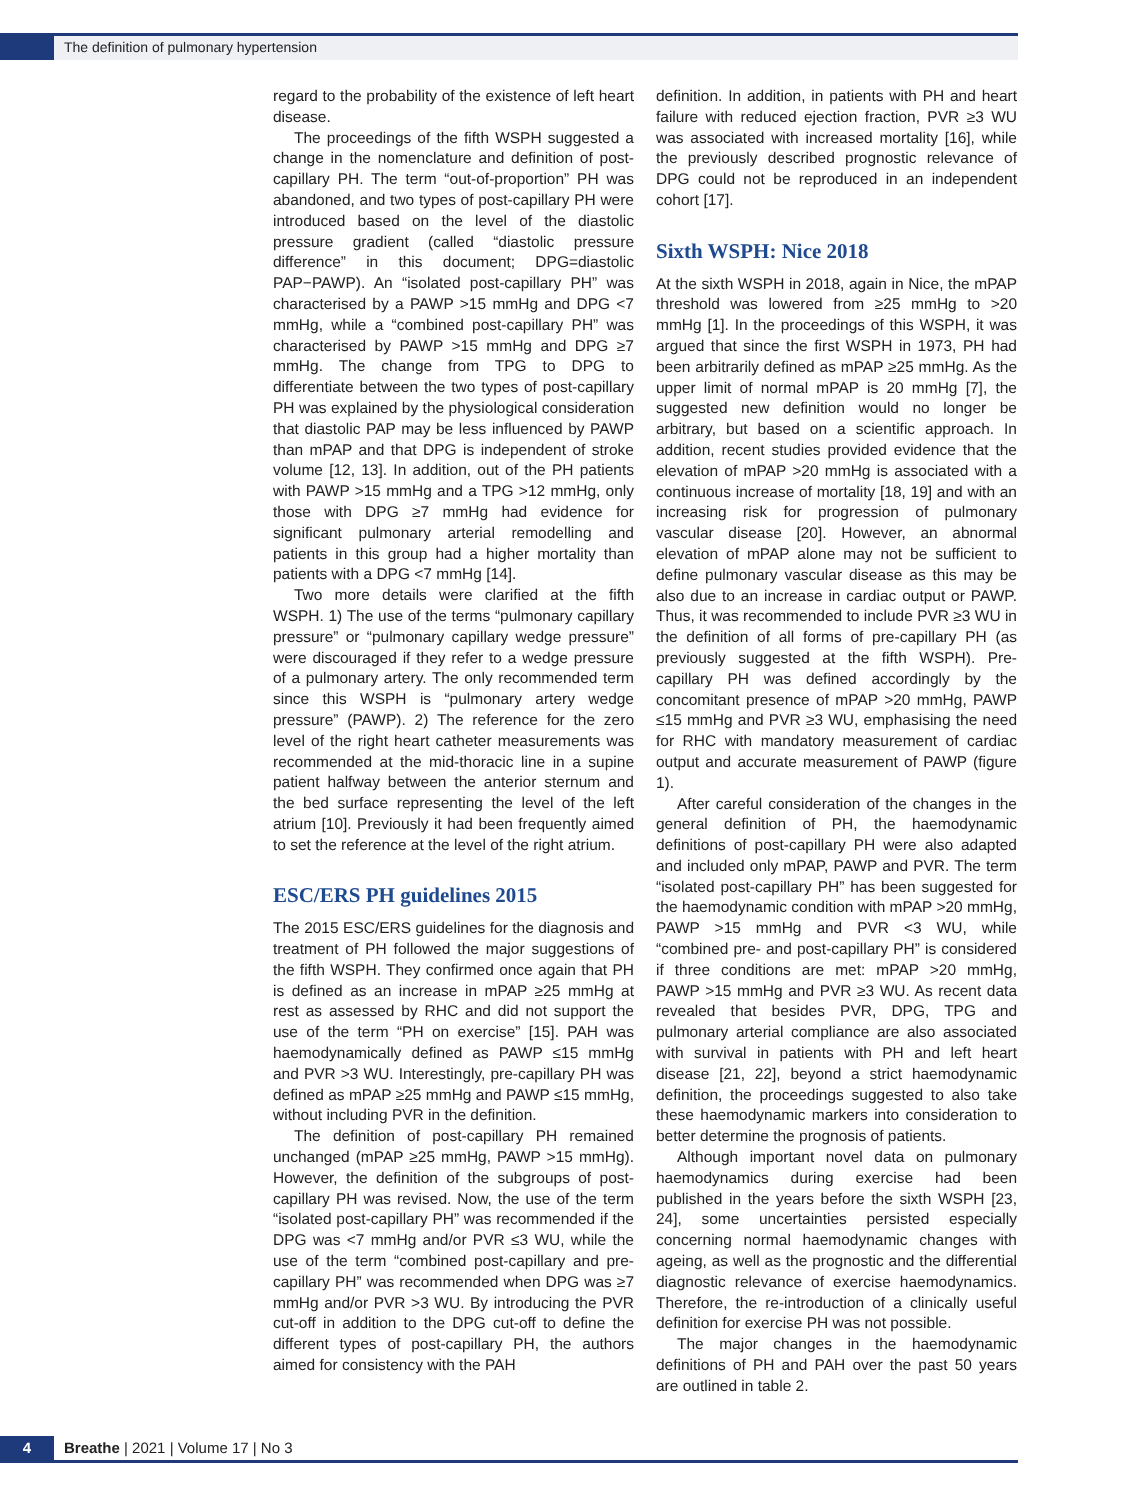The definition of pulmonary hypertension
regard to the probability of the existence of left heart disease.
The proceedings of the fifth WSPH suggested a change in the nomenclature and definition of post-capillary PH. The term “out-of-proportion” PH was abandoned, and two types of post-capillary PH were introduced based on the level of the diastolic pressure gradient (called “diastolic pressure difference” in this document; DPG=diastolic PAP−PAWP). An “isolated post-capillary PH” was characterised by a PAWP >15 mmHg and DPG <7 mmHg, while a “combined post-capillary PH” was characterised by PAWP >15 mmHg and DPG ≥7 mmHg. The change from TPG to DPG to differentiate between the two types of post-capillary PH was explained by the physiological consideration that diastolic PAP may be less influenced by PAWP than mPAP and that DPG is independent of stroke volume [12, 13]. In addition, out of the PH patients with PAWP >15 mmHg and a TPG >12 mmHg, only those with DPG ≥7 mmHg had evidence for significant pulmonary arterial remodelling and patients in this group had a higher mortality than patients with a DPG <7 mmHg [14].
Two more details were clarified at the fifth WSPH. 1) The use of the terms “pulmonary capillary pressure” or “pulmonary capillary wedge pressure” were discouraged if they refer to a wedge pressure of a pulmonary artery. The only recommended term since this WSPH is “pulmonary artery wedge pressure” (PAWP). 2) The reference for the zero level of the right heart catheter measurements was recommended at the mid-thoracic line in a supine patient halfway between the anterior sternum and the bed surface representing the level of the left atrium [10]. Previously it had been frequently aimed to set the reference at the level of the right atrium.
ESC/ERS PH guidelines 2015
The 2015 ESC/ERS guidelines for the diagnosis and treatment of PH followed the major suggestions of the fifth WSPH. They confirmed once again that PH is defined as an increase in mPAP ≥25 mmHg at rest as assessed by RHC and did not support the use of the term “PH on exercise” [15]. PAH was haemodynamically defined as PAWP ≤15 mmHg and PVR >3 WU. Interestingly, pre-capillary PH was defined as mPAP ≥25 mmHg and PAWP ≤15 mmHg, without including PVR in the definition.
The definition of post-capillary PH remained unchanged (mPAP ≥25 mmHg, PAWP >15 mmHg). However, the definition of the subgroups of post-capillary PH was revised. Now, the use of the term “isolated post-capillary PH” was recommended if the DPG was <7 mmHg and/or PVR ≤3 WU, while the use of the term “combined post-capillary and pre-capillary PH” was recommended when DPG was ≥7 mmHg and/or PVR >3 WU. By introducing the PVR cut-off in addition to the DPG cut-off to define the different types of post-capillary PH, the authors aimed for consistency with the PAH
definition. In addition, in patients with PH and heart failure with reduced ejection fraction, PVR ≥3 WU was associated with increased mortality [16], while the previously described prognostic relevance of DPG could not be reproduced in an independent cohort [17].
Sixth WSPH: Nice 2018
At the sixth WSPH in 2018, again in Nice, the mPAP threshold was lowered from ≥25 mmHg to >20 mmHg [1]. In the proceedings of this WSPH, it was argued that since the first WSPH in 1973, PH had been arbitrarily defined as mPAP ≥25 mmHg. As the upper limit of normal mPAP is 20 mmHg [7], the suggested new definition would no longer be arbitrary, but based on a scientific approach. In addition, recent studies provided evidence that the elevation of mPAP >20 mmHg is associated with a continuous increase of mortality [18, 19] and with an increasing risk for progression of pulmonary vascular disease [20]. However, an abnormal elevation of mPAP alone may not be sufficient to define pulmonary vascular disease as this may be also due to an increase in cardiac output or PAWP. Thus, it was recommended to include PVR ≥3 WU in the definition of all forms of pre-capillary PH (as previously suggested at the fifth WSPH). Pre-capillary PH was defined accordingly by the concomitant presence of mPAP >20 mmHg, PAWP ≤15 mmHg and PVR ≥3 WU, emphasising the need for RHC with mandatory measurement of cardiac output and accurate measurement of PAWP (figure 1).
After careful consideration of the changes in the general definition of PH, the haemodynamic definitions of post-capillary PH were also adapted and included only mPAP, PAWP and PVR. The term “isolated post-capillary PH” has been suggested for the haemodynamic condition with mPAP >20 mmHg, PAWP >15 mmHg and PVR <3 WU, while “combined pre- and post-capillary PH” is considered if three conditions are met: mPAP >20 mmHg, PAWP >15 mmHg and PVR ≥3 WU. As recent data revealed that besides PVR, DPG, TPG and pulmonary arterial compliance are also associated with survival in patients with PH and left heart disease [21, 22], beyond a strict haemodynamic definition, the proceedings suggested to also take these haemodynamic markers into consideration to better determine the prognosis of patients.
Although important novel data on pulmonary haemodynamics during exercise had been published in the years before the sixth WSPH [23, 24], some uncertainties persisted especially concerning normal haemodynamic changes with ageing, as well as the prognostic and the differential diagnostic relevance of exercise haemodynamics. Therefore, the re-introduction of a clinically useful definition for exercise PH was not possible.
The major changes in the haemodynamic definitions of PH and PAH over the past 50 years are outlined in table 2.
4
Breathe | 2021 | Volume 17 | No 3